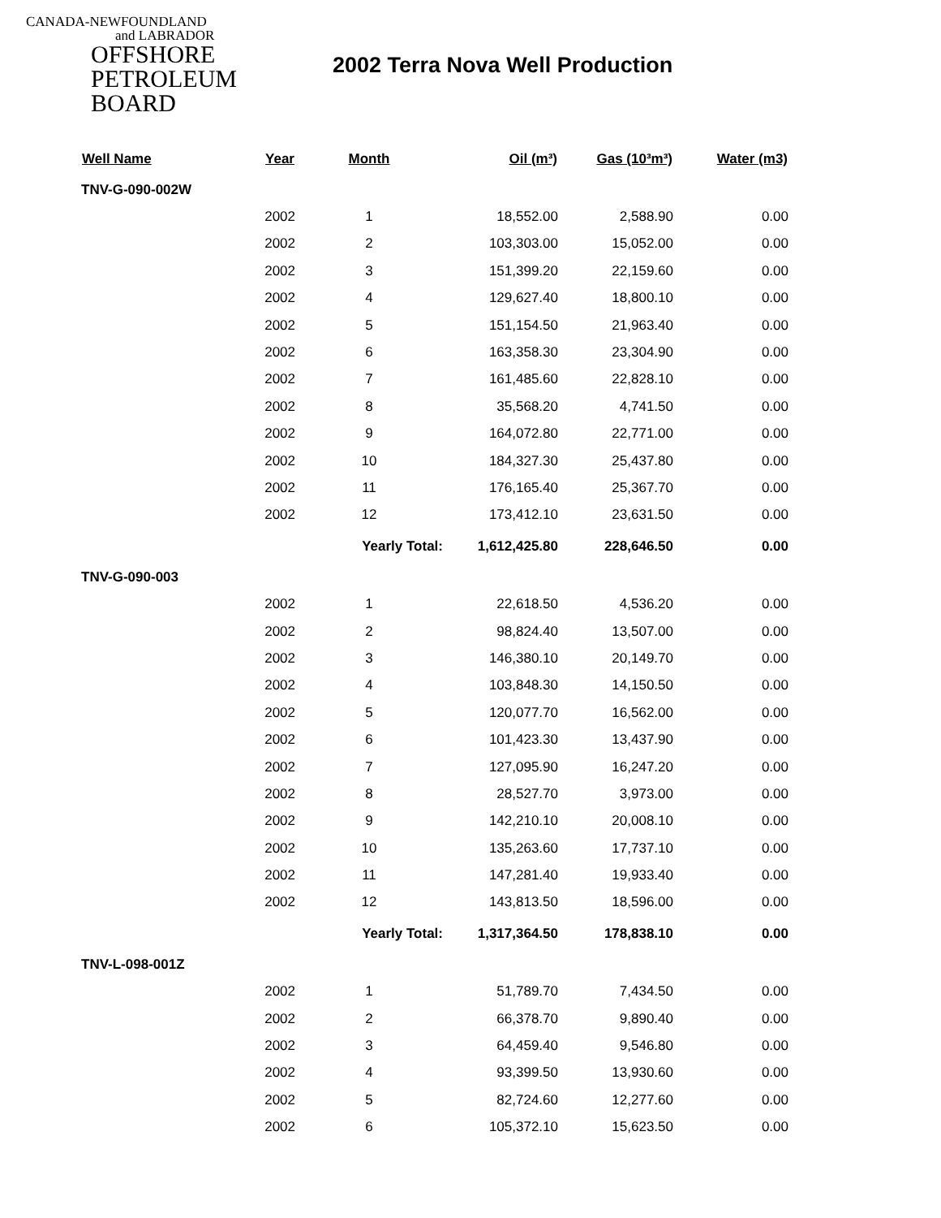CANADA-NEWFOUNDLAND
and LABRADOR
OFFSHORE
PETROLEUM
BOARD
2002 Terra Nova Well Production
| Well Name | Year | Month | Oil (m³) | Gas (10³m³) | Water (m3) |
| --- | --- | --- | --- | --- | --- |
| TNV-G-090-002W | | | | | |
| | 2002 | 1 | 18,552.00 | 2,588.90 | 0.00 |
| | 2002 | 2 | 103,303.00 | 15,052.00 | 0.00 |
| | 2002 | 3 | 151,399.20 | 22,159.60 | 0.00 |
| | 2002 | 4 | 129,627.40 | 18,800.10 | 0.00 |
| | 2002 | 5 | 151,154.50 | 21,963.40 | 0.00 |
| | 2002 | 6 | 163,358.30 | 23,304.90 | 0.00 |
| | 2002 | 7 | 161,485.60 | 22,828.10 | 0.00 |
| | 2002 | 8 | 35,568.20 | 4,741.50 | 0.00 |
| | 2002 | 9 | 164,072.80 | 22,771.00 | 0.00 |
| | 2002 | 10 | 184,327.30 | 25,437.80 | 0.00 |
| | 2002 | 11 | 176,165.40 | 25,367.70 | 0.00 |
| | 2002 | 12 | 173,412.10 | 23,631.50 | 0.00 |
| | | Yearly Total: | 1,612,425.80 | 228,646.50 | 0.00 |
| TNV-G-090-003 | | | | | |
| | 2002 | 1 | 22,618.50 | 4,536.20 | 0.00 |
| | 2002 | 2 | 98,824.40 | 13,507.00 | 0.00 |
| | 2002 | 3 | 146,380.10 | 20,149.70 | 0.00 |
| | 2002 | 4 | 103,848.30 | 14,150.50 | 0.00 |
| | 2002 | 5 | 120,077.70 | 16,562.00 | 0.00 |
| | 2002 | 6 | 101,423.30 | 13,437.90 | 0.00 |
| | 2002 | 7 | 127,095.90 | 16,247.20 | 0.00 |
| | 2002 | 8 | 28,527.70 | 3,973.00 | 0.00 |
| | 2002 | 9 | 142,210.10 | 20,008.10 | 0.00 |
| | 2002 | 10 | 135,263.60 | 17,737.10 | 0.00 |
| | 2002 | 11 | 147,281.40 | 19,933.40 | 0.00 |
| | 2002 | 12 | 143,813.50 | 18,596.00 | 0.00 |
| | | Yearly Total: | 1,317,364.50 | 178,838.10 | 0.00 |
| TNV-L-098-001Z | | | | | |
| | 2002 | 1 | 51,789.70 | 7,434.50 | 0.00 |
| | 2002 | 2 | 66,378.70 | 9,890.40 | 0.00 |
| | 2002 | 3 | 64,459.40 | 9,546.80 | 0.00 |
| | 2002 | 4 | 93,399.50 | 13,930.60 | 0.00 |
| | 2002 | 5 | 82,724.60 | 12,277.60 | 0.00 |
| | 2002 | 6 | 105,372.10 | 15,623.50 | 0.00 |